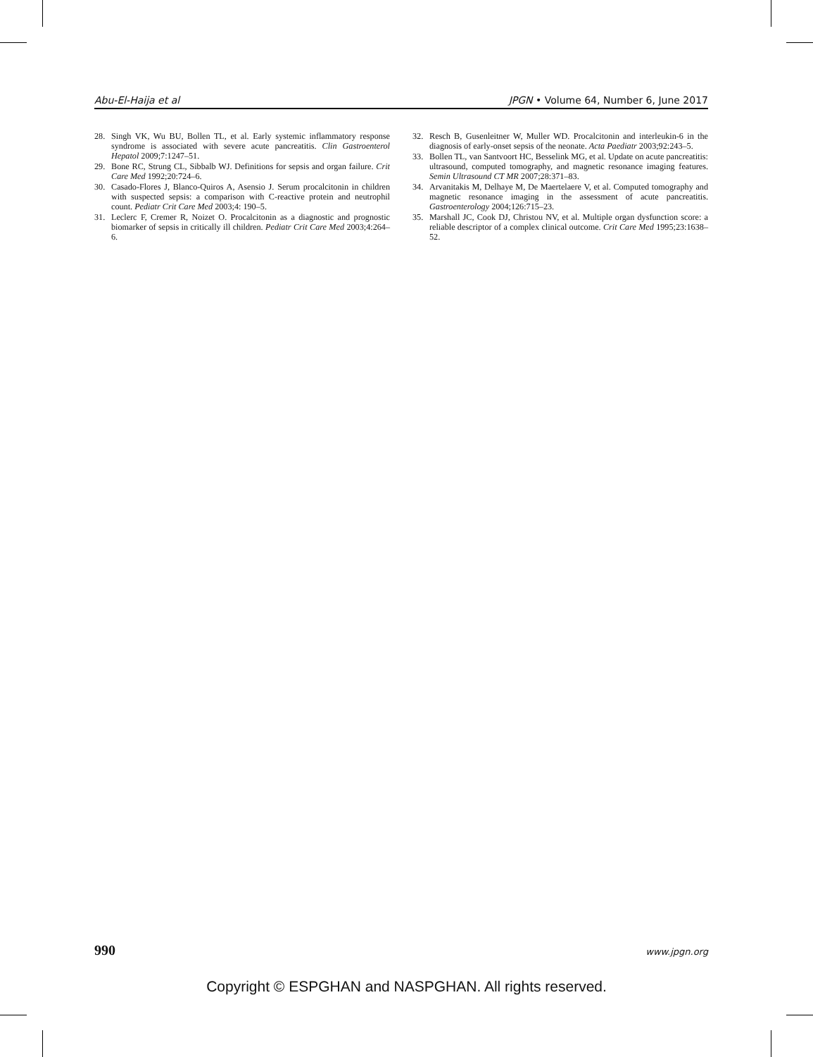Abu-El-Haija et al JPGN • Volume 64, Number 6, June 2017
28. Singh VK, Wu BU, Bollen TL, et al. Early systemic inflammatory response syndrome is associated with severe acute pancreatitis. Clin Gastroenterol Hepatol 2009;7:1247–51.
29. Bone RC, Strung CL, Sibbalb WJ. Definitions for sepsis and organ failure. Crit Care Med 1992;20:724–6.
30. Casado-Flores J, Blanco-Quiros A, Asensio J. Serum procalcitonin in children with suspected sepsis: a comparison with C-reactive protein and neutrophil count. Pediatr Crit Care Med 2003;4: 190–5.
31. Leclerc F, Cremer R, Noizet O. Procalcitonin as a diagnostic and prognostic biomarker of sepsis in critically ill children. Pediatr Crit Care Med 2003;4:264–6.
32. Resch B, Gusenleitner W, Muller WD. Procalcitonin and interleukin-6 in the diagnosis of early-onset sepsis of the neonate. Acta Paediatr 2003;92:243–5.
33. Bollen TL, van Santvoort HC, Besselink MG, et al. Update on acute pancreatitis: ultrasound, computed tomography, and magnetic resonance imaging features. Semin Ultrasound CT MR 2007;28:371–83.
34. Arvanitakis M, Delhaye M, De Maertelaere V, et al. Computed tomography and magnetic resonance imaging in the assessment of acute pancreatitis. Gastroenterology 2004;126:715–23.
35. Marshall JC, Cook DJ, Christou NV, et al. Multiple organ dysfunction score: a reliable descriptor of a complex clinical outcome. Crit Care Med 1995;23:1638–52.
990 www.jpgn.org
Copyright © ESPGHAN and NASPGHAN. All rights reserved.